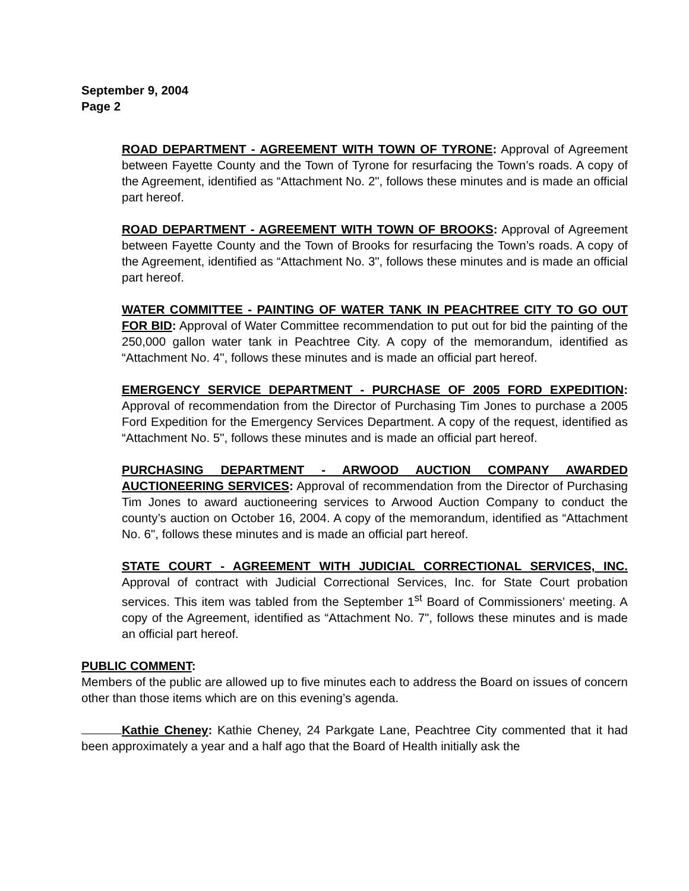September 9, 2004
Page 2
ROAD DEPARTMENT - AGREEMENT WITH TOWN OF TYRONE: Approval of Agreement between Fayette County and the Town of Tyrone for resurfacing the Town’s roads. A copy of the Agreement, identified as “Attachment No. 2", follows these minutes and is made an official part hereof.
ROAD DEPARTMENT - AGREEMENT WITH TOWN OF BROOKS: Approval of Agreement between Fayette County and the Town of Brooks for resurfacing the Town’s roads. A copy of the Agreement, identified as “Attachment No. 3", follows these minutes and is made an official part hereof.
WATER COMMITTEE - PAINTING OF WATER TANK IN PEACHTREE CITY TO GO OUT FOR BID: Approval of Water Committee recommendation to put out for bid the painting of the 250,000 gallon water tank in Peachtree City. A copy of the memorandum, identified as “Attachment No. 4", follows these minutes and is made an official part hereof.
EMERGENCY SERVICE DEPARTMENT - PURCHASE OF 2005 FORD EXPEDITION: Approval of recommendation from the Director of Purchasing Tim Jones to purchase a 2005 Ford Expedition for the Emergency Services Department. A copy of the request, identified as “Attachment No. 5", follows these minutes and is made an official part hereof.
PURCHASING DEPARTMENT - ARWOOD AUCTION COMPANY AWARDED AUCTIONEERING SERVICES: Approval of recommendation from the Director of Purchasing Tim Jones to award auctioneering services to Arwood Auction Company to conduct the county’s auction on October 16, 2004. A copy of the memorandum, identified as “Attachment No. 6", follows these minutes and is made an official part hereof.
STATE COURT - AGREEMENT WITH JUDICIAL CORRECTIONAL SERVICES, INC. Approval of contract with Judicial Correctional Services, Inc. for State Court probation services. This item was tabled from the September 1<sup>st</sup> Board of Commissioners’ meeting. A copy of the Agreement, identified as “Attachment No. 7", follows these minutes and is made an official part hereof.
PUBLIC COMMENT:
Members of the public are allowed up to five minutes each to address the Board on issues of concern other than those items which are on this evening’s agenda.
Kathie Cheney: Kathie Cheney, 24 Parkgate Lane, Peachtree City commented that it had been approximately a year and a half ago that the Board of Health initially ask the